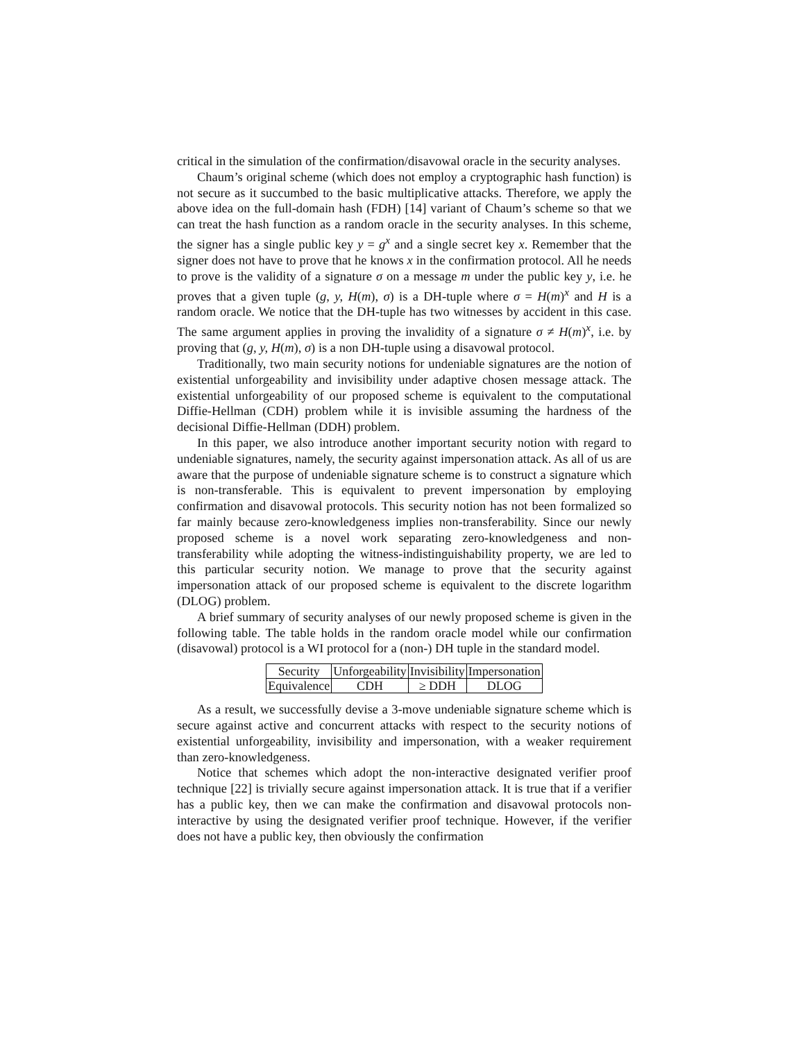critical in the simulation of the confirmation/disavowal oracle in the security analyses.
Chaum’s original scheme (which does not employ a cryptographic hash function) is not secure as it succumbed to the basic multiplicative attacks. Therefore, we apply the above idea on the full-domain hash (FDH) [14] variant of Chaum’s scheme so that we can treat the hash function as a random oracle in the security analyses. In this scheme, the signer has a single public key y = g<sup>x</sup> and a single secret key x. Remember that the signer does not have to prove that he knows x in the confirmation protocol. All he needs to prove is the validity of a signature σ on a message m under the public key y, i.e. he proves that a given tuple (g, y, H(m), σ) is a DH-tuple where σ = H(m)<sup>x</sup> and H is a random oracle. We notice that the DH-tuple has two witnesses by accident in this case. The same argument applies in proving the invalidity of a signature σ ≠ H(m)<sup>x</sup>, i.e. by proving that (g, y, H(m), σ) is a non DH-tuple using a disavowal protocol.
Traditionally, two main security notions for undeniable signatures are the notion of existential unforgeability and invisibility under adaptive chosen message attack. The existential unforgeability of our proposed scheme is equivalent to the computational Diffie-Hellman (CDH) problem while it is invisible assuming the hardness of the decisional Diffie-Hellman (DDH) problem.
In this paper, we also introduce another important security notion with regard to undeniable signatures, namely, the security against impersonation attack. As all of us are aware that the purpose of undeniable signature scheme is to construct a signature which is non-transferable. This is equivalent to prevent impersonation by employing confirmation and disavowal protocols. This security notion has not been formalized so far mainly because zero-knowledgeness implies non-transferability. Since our newly proposed scheme is a novel work separating zero-knowledgeness and non-transferability while adopting the witness-indistinguishability property, we are led to this particular security notion. We manage to prove that the security against impersonation attack of our proposed scheme is equivalent to the discrete logarithm (DLOG) problem.
A brief summary of security analyses of our newly proposed scheme is given in the following table. The table holds in the random oracle model while our confirmation (disavowal) protocol is a WI protocol for a (non-) DH tuple in the standard model.
| Security | Unforgeability | Invisibility | Impersonation |
| Equivalence | CDH | ≥ DDH | DLOG |
As a result, we successfully devise a 3-move undeniable signature scheme which is secure against active and concurrent attacks with respect to the security notions of existential unforgeability, invisibility and impersonation, with a weaker requirement than zero-knowledgeness.
Notice that schemes which adopt the non-interactive designated verifier proof technique [22] is trivially secure against impersonation attack. It is true that if a verifier has a public key, then we can make the confirmation and disavowal protocols non-interactive by using the designated verifier proof technique. However, if the verifier does not have a public key, then obviously the confirmation